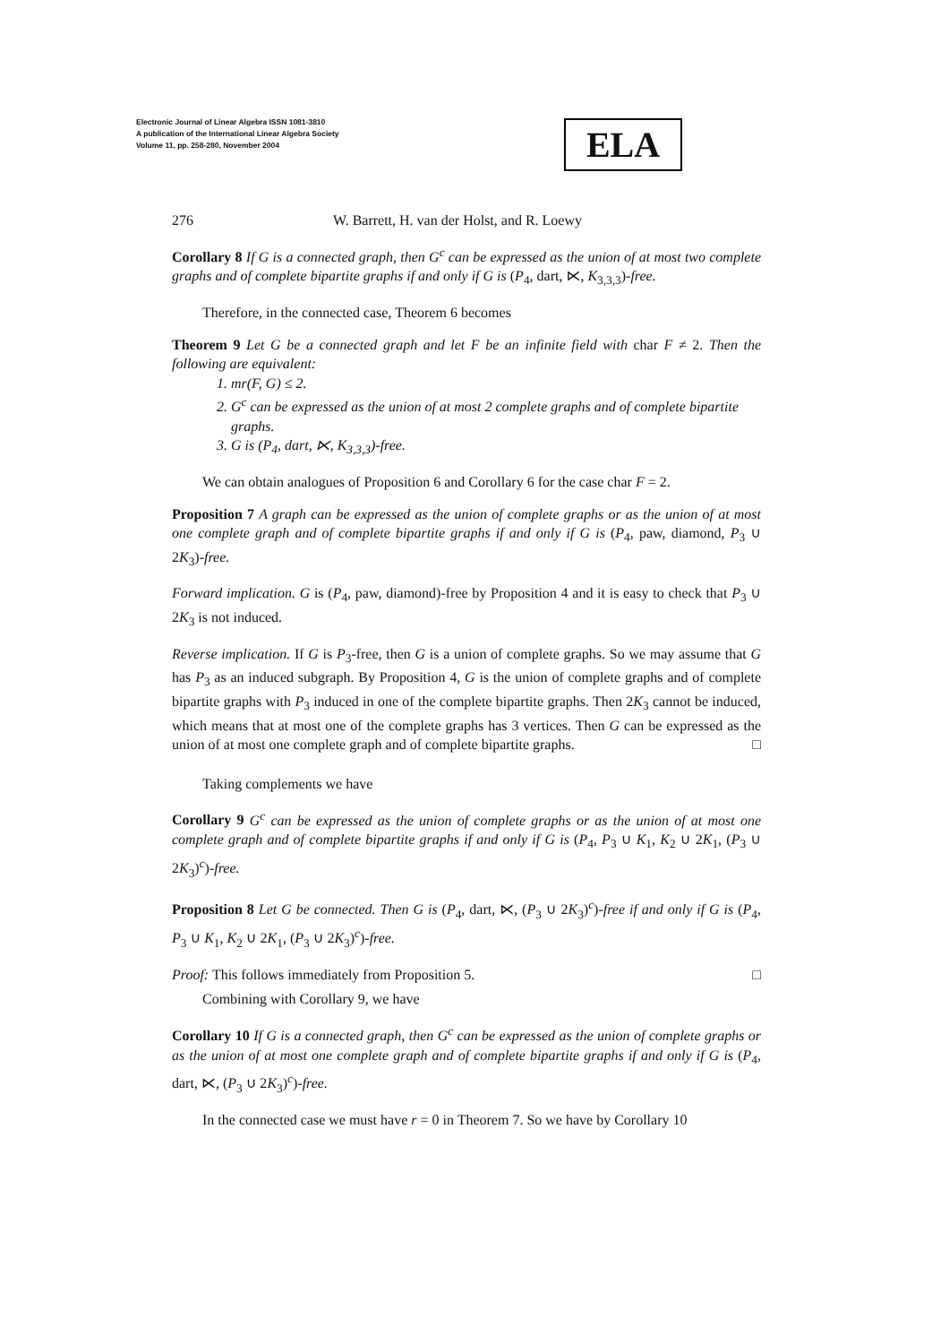Electronic Journal of Linear Algebra ISSN 1081-3810
A publication of the International Linear Algebra Society
Volume 11, pp. 258-280, November 2004
ELA
276 W. Barrett, H. van der Holst, and R. Loewy
Corollary 8 If G is a connected graph, then G<sup>c</sup> can be expressed as the union of at most two complete graphs and of complete bipartite graphs if and only if G is (P<sub>4</sub>, dart, ⋉, K<sub>3,3,3</sub>)-free.
Therefore, in the connected case, Theorem 6 becomes
Theorem 9 Let G be a connected graph and let F be an infinite field with char F ≠ 2. Then the following are equivalent:
1. mr(F, G) ≤ 2.
2. G<sup>c</sup> can be expressed as the union of at most 2 complete graphs and of complete bipartite graphs.
3. G is (P<sub>4</sub>, dart, ⋉, K<sub>3,3,3</sub>)-free.
We can obtain analogues of Proposition 6 and Corollary 6 for the case char F = 2.
Proposition 7 A graph can be expressed as the union of complete graphs or as the union of at most one complete graph and of complete bipartite graphs if and only if G is (P<sub>4</sub>, paw, diamond, P<sub>3</sub> ∪ 2K<sub>3</sub>)-free.
Forward implication. G is (P<sub>4</sub>, paw, diamond)-free by Proposition 4 and it is easy to check that P<sub>3</sub> ∪ 2K<sub>3</sub> is not induced.
Reverse implication. If G is P<sub>3</sub>-free, then G is a union of complete graphs. So we may assume that G has P<sub>3</sub> as an induced subgraph. By Proposition 4, G is the union of complete graphs and of complete bipartite graphs with P<sub>3</sub> induced in one of the complete bipartite graphs. Then 2K<sub>3</sub> cannot be induced, which means that at most one of the complete graphs has 3 vertices. Then G can be expressed as the union of at most one complete graph and of complete bipartite graphs. □
Taking complements we have
Corollary 9 G<sup>c</sup> can be expressed as the union of complete graphs or as the union of at most one complete graph and of complete bipartite graphs if and only if G is (P<sub>4</sub>, P<sub>3</sub> ∪ K<sub>1</sub>, K<sub>2</sub> ∪ 2K<sub>1</sub>, (P<sub>3</sub> ∪ 2K<sub>3</sub>)<sup>c</sup>)-free.
Proposition 8 Let G be connected. Then G is (P<sub>4</sub>, dart, ⋉, (P<sub>3</sub> ∪ 2K<sub>3</sub>)<sup>c</sup>)-free if and only if G is (P<sub>4</sub>, P<sub>3</sub> ∪ K<sub>1</sub>, K<sub>2</sub> ∪ 2K<sub>1</sub>, (P<sub>3</sub> ∪ 2K<sub>3</sub>)<sup>c</sup>)-free.
Proof: This follows immediately from Proposition 5. □
Combining with Corollary 9, we have
Corollary 10 If G is a connected graph, then G<sup>c</sup> can be expressed as the union of complete graphs or as the union of at most one complete graph and of complete bipartite graphs if and only if G is (P<sub>4</sub>, dart, ⋉, (P<sub>3</sub> ∪ 2K<sub>3</sub>)<sup>c</sup>)-free.
In the connected case we must have r = 0 in Theorem 7. So we have by Corollary 10